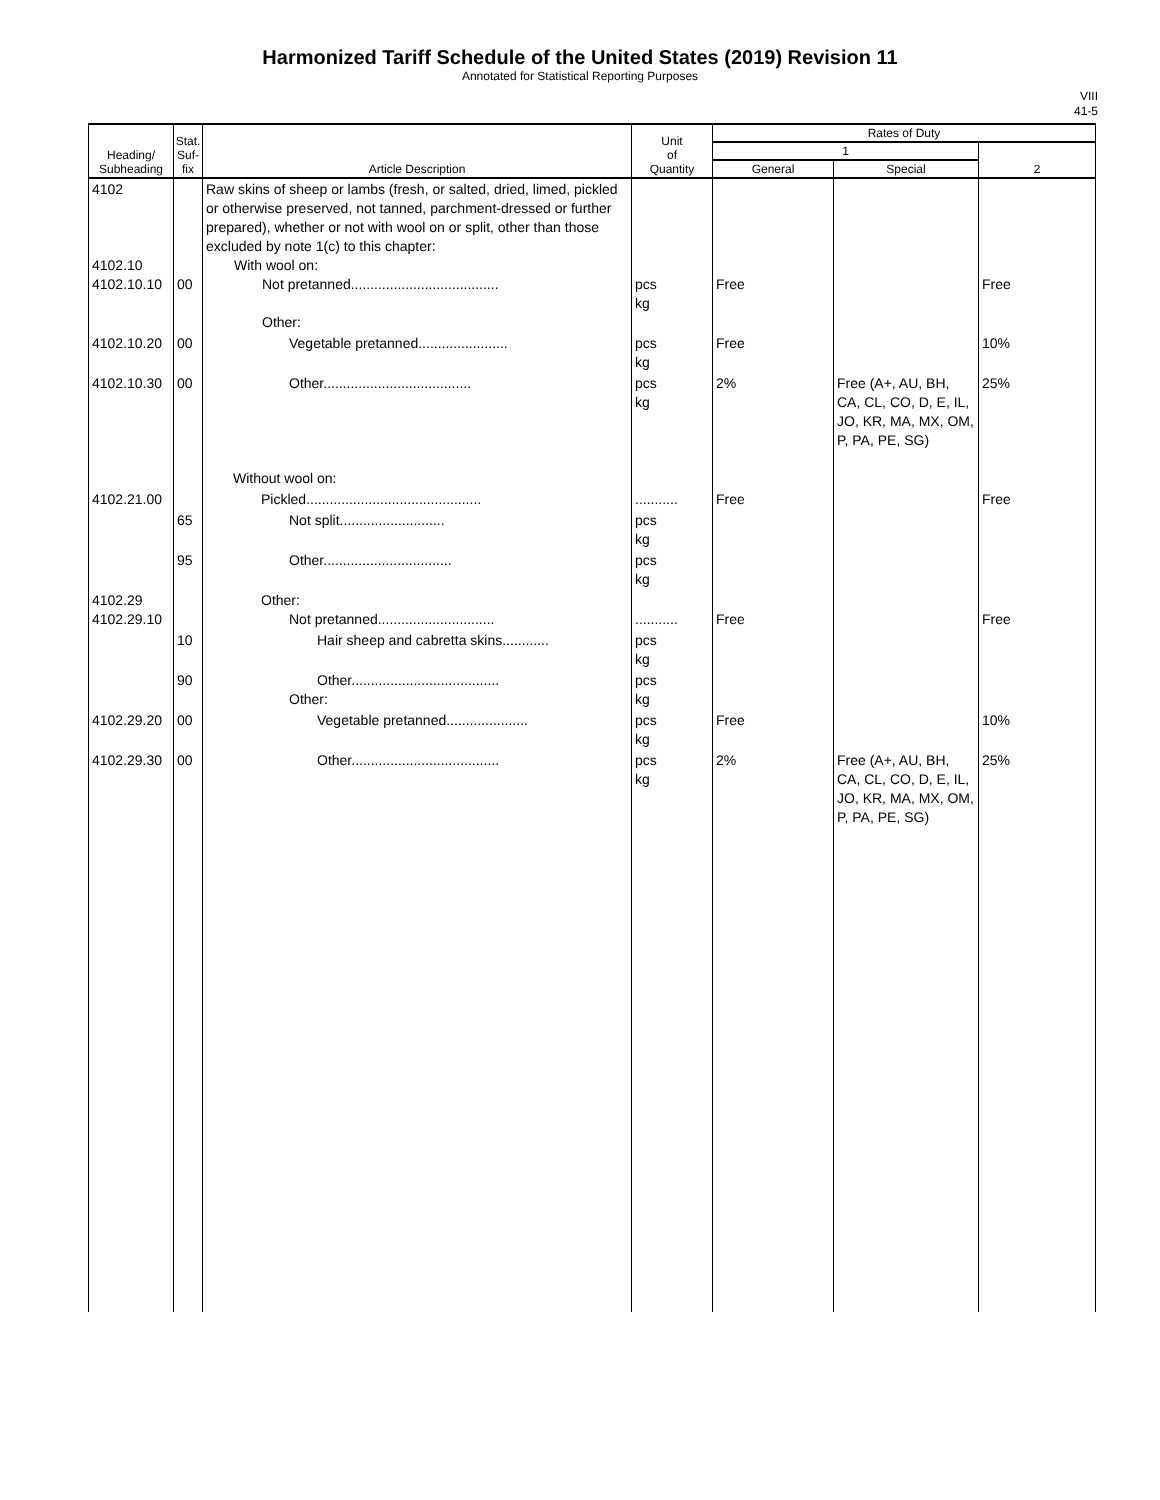Harmonized Tariff Schedule of the United States (2019) Revision 11
Annotated for Statistical Reporting Purposes
VIII
41-5
| Heading/ Subheading | Stat. Suf- fix | Article Description | Unit of Quantity | Rates of Duty | | |
| --- | --- | --- | --- | --- | --- | --- |
| | | | | 1 | | 2 |
| | | | | General | Special | |
| 4102 4102.10 4102.10.10 | 00 | Raw skins of sheep or lambs (fresh, or salted, dried, limed, pickled or otherwise preserved, not tanned, parchment-dressed or further prepared), whether or not with wool on or split, other than those excluded by note 1(c) to this chapter: With wool on: Not pretanned...................................... Other: | pcs kg | Free | | Free |
| 4102.10.20 | 00 | Vegetable pretanned....................... | pcs kg | Free | | 10% |
| 4102.10.30 | 00 | Other...................................... Without wool on: | pcs kg | 2% | Free (A+, AU, BH, CA, CL, CO, D, E, IL, JO, KR, MA, MX, OM, P, PA, PE, SG) | 25% |
| 4102.21.00 | | Pickled............................................. | ........... | Free | | Free |
| | 65 | Not split........................... | pcs kg | | | |
| | 95 | Other................................. | pcs kg | | | |
| 4102.29 4102.29.10 | | Other: Not pretanned.............................. | ........... | Free | | Free |
| | 10 | Hair sheep and cabretta skins............ | pcs kg | | | |
| | 90 | Other...................................... Other: | pcs kg | | | |
| 4102.29.20 | 00 | Vegetable pretanned..................... | pcs kg | Free | | 10% |
| 4102.29.30 | 00 | Other...................................... | pcs kg | 2% | Free (A+, AU, BH, CA, CL, CO, D, E, IL, JO, KR, MA, MX, OM, P, PA, PE, SG) | 25% |